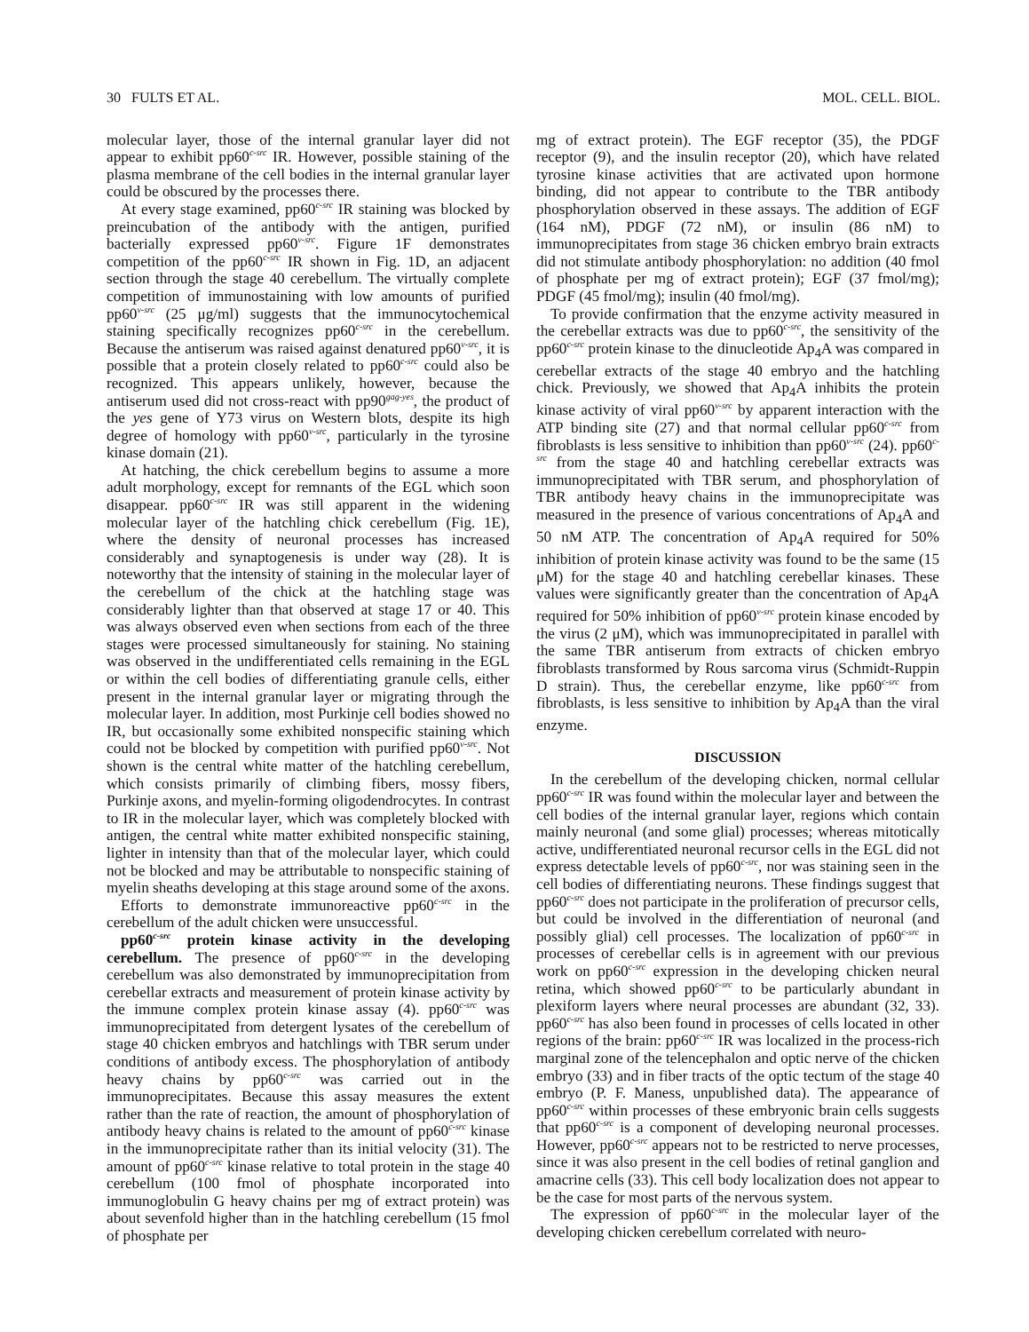30 FULTS ET AL. MOL. CELL. BIOL.
molecular layer, those of the internal granular layer did not appear to exhibit pp60<sup>c-src</sup> IR. However, possible staining of the plasma membrane of the cell bodies in the internal granular layer could be obscured by the processes there.
At every stage examined, pp60<sup>c-src</sup> IR staining was blocked by preincubation of the antibody with the antigen, purified bacterially expressed pp60<sup>v-src</sup>. Figure 1F demonstrates competition of the pp60<sup>c-src</sup> IR shown in Fig. 1D, an adjacent section through the stage 40 cerebellum. The virtually complete competition of immunostaining with low amounts of purified pp60<sup>v-src</sup> (25 μg/ml) suggests that the immunocytochemical staining specifically recognizes pp60<sup>c-src</sup> in the cerebellum. Because the antiserum was raised against denatured pp60<sup>v-src</sup>, it is possible that a protein closely related to pp60<sup>c-src</sup> could also be recognized. This appears unlikely, however, because the antiserum used did not cross-react with pp90<sup>gag-yes</sup>, the product of the yes gene of Y73 virus on Western blots, despite its high degree of homology with pp60<sup>v-src</sup>, particularly in the tyrosine kinase domain (21).
At hatching, the chick cerebellum begins to assume a more adult morphology, except for remnants of the EGL which soon disappear. pp60<sup>c-src</sup> IR was still apparent in the widening molecular layer of the hatchling chick cerebellum (Fig. 1E), where the density of neuronal processes has increased considerably and synaptogenesis is under way (28). It is noteworthy that the intensity of staining in the molecular layer of the cerebellum of the chick at the hatchling stage was considerably lighter than that observed at stage 17 or 40. This was always observed even when sections from each of the three stages were processed simultaneously for staining. No staining was observed in the undifferentiated cells remaining in the EGL or within the cell bodies of differentiating granule cells, either present in the internal granular layer or migrating through the molecular layer. In addition, most Purkinje cell bodies showed no IR, but occasionally some exhibited nonspecific staining which could not be blocked by competition with purified pp60<sup>v-src</sup>. Not shown is the central white matter of the hatchling cerebellum, which consists primarily of climbing fibers, mossy fibers, Purkinje axons, and myelin-forming oligodendrocytes. In contrast to IR in the molecular layer, which was completely blocked with antigen, the central white matter exhibited nonspecific staining, lighter in intensity than that of the molecular layer, which could not be blocked and may be attributable to nonspecific staining of myelin sheaths developing at this stage around some of the axons.
Efforts to demonstrate immunoreactive pp60<sup>c-src</sup> in the cerebellum of the adult chicken were unsuccessful.
pp60<sup>c-src</sup> protein kinase activity in the developing cerebellum. The presence of pp60<sup>c-src</sup> in the developing cerebellum was also demonstrated by immunoprecipitation from cerebellar extracts and measurement of protein kinase activity by the immune complex protein kinase assay (4). pp60<sup>c-src</sup> was immunoprecipitated from detergent lysates of the cerebellum of stage 40 chicken embryos and hatchlings with TBR serum under conditions of antibody excess. The phosphorylation of antibody heavy chains by pp60<sup>c-src</sup> was carried out in the immunoprecipitates. Because this assay measures the extent rather than the rate of reaction, the amount of phosphorylation of antibody heavy chains is related to the amount of pp60<sup>c-src</sup> kinase in the immunoprecipitate rather than its initial velocity (31). The amount of pp60<sup>c-src</sup> kinase relative to total protein in the stage 40 cerebellum (100 fmol of phosphate incorporated into immunoglobulin G heavy chains per mg of extract protein) was about sevenfold higher than in the hatchling cerebellum (15 fmol of phosphate per
mg of extract protein). The EGF receptor (35), the PDGF receptor (9), and the insulin receptor (20), which have related tyrosine kinase activities that are activated upon hormone binding, did not appear to contribute to the TBR antibody phosphorylation observed in these assays. The addition of EGF (164 nM), PDGF (72 nM), or insulin (86 nM) to immunoprecipitates from stage 36 chicken embryo brain extracts did not stimulate antibody phosphorylation: no addition (40 fmol of phosphate per mg of extract protein); EGF (37 fmol/mg); PDGF (45 fmol/mg); insulin (40 fmol/mg).
To provide confirmation that the enzyme activity measured in the cerebellar extracts was due to pp60<sup>c-src</sup>, the sensitivity of the pp60<sup>c-src</sup> protein kinase to the dinucleotide Ap<sub>4</sub>A was compared in cerebellar extracts of the stage 40 embryo and the hatchling chick. Previously, we showed that Ap<sub>4</sub>A inhibits the protein kinase activity of viral pp60<sup>v-src</sup> by apparent interaction with the ATP binding site (27) and that normal cellular pp60<sup>c-src</sup> from fibroblasts is less sensitive to inhibition than pp60<sup>v-src</sup> (24). pp60<sup>c-src</sup> from the stage 40 and hatchling cerebellar extracts was immunoprecipitated with TBR serum, and phosphorylation of TBR antibody heavy chains in the immunoprecipitate was measured in the presence of various concentrations of Ap<sub>4</sub>A and 50 nM ATP. The concentration of Ap<sub>4</sub>A required for 50% inhibition of protein kinase activity was found to be the same (15 μM) for the stage 40 and hatchling cerebellar kinases. These values were significantly greater than the concentration of Ap<sub>4</sub>A required for 50% inhibition of pp60<sup>v-src</sup> protein kinase encoded by the virus (2 μM), which was immunoprecipitated in parallel with the same TBR antiserum from extracts of chicken embryo fibroblasts transformed by Rous sarcoma virus (Schmidt-Ruppin D strain). Thus, the cerebellar enzyme, like pp60<sup>c-src</sup> from fibroblasts, is less sensitive to inhibition by Ap<sub>4</sub>A than the viral enzyme.
DISCUSSION
In the cerebellum of the developing chicken, normal cellular pp60<sup>c-src</sup> IR was found within the molecular layer and between the cell bodies of the internal granular layer, regions which contain mainly neuronal (and some glial) processes; whereas mitotically active, undifferentiated neuronal recursor cells in the EGL did not express detectable levels of pp60<sup>c-src</sup>, nor was staining seen in the cell bodies of differentiating neurons. These findings suggest that pp60<sup>c-src</sup> does not participate in the proliferation of precursor cells, but could be involved in the differentiation of neuronal (and possibly glial) cell processes. The localization of pp60<sup>c-src</sup> in processes of cerebellar cells is in agreement with our previous work on pp60<sup>c-src</sup> expression in the developing chicken neural retina, which showed pp60<sup>c-src</sup> to be particularly abundant in plexiform layers where neural processes are abundant (32, 33). pp60<sup>c-src</sup> has also been found in processes of cells located in other regions of the brain: pp60<sup>c-src</sup> IR was localized in the process-rich marginal zone of the telencephalon and optic nerve of the chicken embryo (33) and in fiber tracts of the optic tectum of the stage 40 embryo (P. F. Maness, unpublished data). The appearance of pp60<sup>c-src</sup> within processes of these embryonic brain cells suggests that pp60<sup>c-src</sup> is a component of developing neuronal processes. However, pp60<sup>c-src</sup> appears not to be restricted to nerve processes, since it was also present in the cell bodies of retinal ganglion and amacrine cells (33). This cell body localization does not appear to be the case for most parts of the nervous system.
The expression of pp60<sup>c-src</sup> in the molecular layer of the developing chicken cerebellum correlated with neuro-